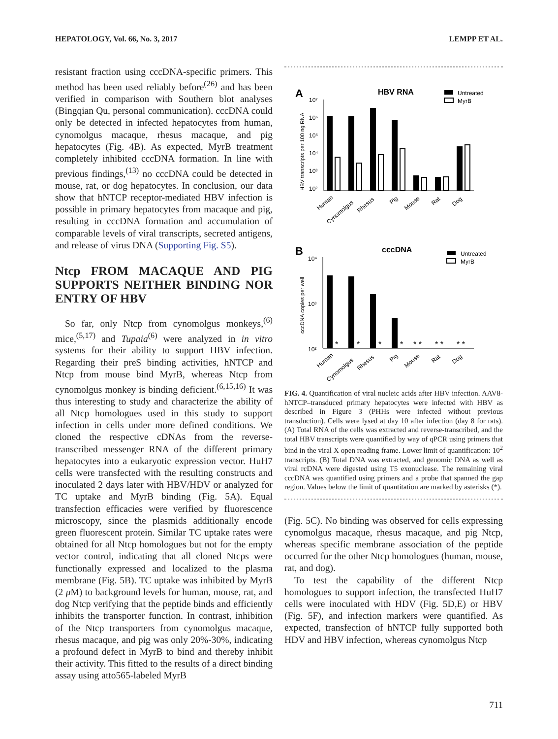HEPATOLOGY, Vol. 66, No. 3, 2017 LEMPP ET AL.
resistant fraction using cccDNA-specific primers. This method has been used reliably before<sup>(26)</sup> and has been verified in comparison with Southern blot analyses (Bingqian Qu, personal communication). cccDNA could only be detected in infected hepatocytes from human, cynomolgus macaque, rhesus macaque, and pig hepatocytes (Fig. 4B). As expected, MyrB treatment completely inhibited cccDNA formation. In line with previous findings,<sup>(13)</sup> no cccDNA could be detected in mouse, rat, or dog hepatocytes. In conclusion, our data show that hNTCP receptor-mediated HBV infection is possible in primary hepatocytes from macaque and pig, resulting in cccDNA formation and accumulation of comparable levels of viral transcripts, secreted antigens, and release of virus DNA (Supporting Fig. S5).
Ntcp FROM MACAQUE AND PIG SUPPORTS NEITHER BINDING NOR ENTRY OF HBV
So far, only Ntcp from cynomolgus monkeys,<sup>(6)</sup> mice,<sup>(5,17)</sup> and Tupaia<sup>(6)</sup> were analyzed in in vitro systems for their ability to support HBV infection. Regarding their preS binding activities, hNTCP and Ntcp from mouse bind MyrB, whereas Ntcp from cynomolgus monkey is binding deficient.<sup>(6,15,16)</sup> It was thus interesting to study and characterize the ability of all Ntcp homologues used in this study to support infection in cells under more defined conditions. We cloned the respective cDNAs from the reverse-transcribed messenger RNA of the different primary hepatocytes into a eukaryotic expression vector. HuH7 cells were transfected with the resulting constructs and inoculated 2 days later with HBV/HDV or analyzed for TC uptake and MyrB binding (Fig. 5A). Equal transfection efficacies were verified by fluorescence microscopy, since the plasmids additionally encode green fluorescent protein. Similar TC uptake rates were obtained for all Ntcp homologues but not for the empty vector control, indicating that all cloned Ntcps were functionally expressed and localized to the plasma membrane (Fig. 5B). TC uptake was inhibited by MyrB (2 μ M) to background levels for human, mouse, rat, and dog Ntcp verifying that the peptide binds and efficiently inhibits the transporter function. In contrast, inhibition of the Ntcp transporters from cynomolgus macaque, rhesus macaque, and pig was only 20%-30%, indicating a profound defect in MyrB to bind and thereby inhibit their activity. This fitted to the results of a direct binding assay using atto565-labeled MyrB
A
HBV RNA
Untreated
MyrB
HBV transcripts per 100 ng RNA
10⁷
10⁶
10⁵
10⁴
10³
10²
Human
Cynomolgus
Rhesus
Pig
Mouse
Rat
Dog
B
cccDNA
Untreated
MyrB
cccDNA copies per well
10⁴
10³
10²
*
*
*
*
* *
* *
* *
Human
Cynomolgus
Rhesus
Pig
Mouse
Rat
Dog
FIG. 4. Quantification of viral nucleic acids after HBV infection. AAV8-hNTCP–transduced primary hepatocytes were infected with HBV as described in Figure 3 (PHHs were infected without previous transduction). Cells were lysed at day 10 after infection (day 8 for rats). (A) Total RNA of the cells was extracted and reverse-transcribed, and the total HBV transcripts were quantified by way of qPCR using primers that bind in the viral X open reading frame. Lower limit of quantification: 10<sup>2</sup> transcripts. (B) Total DNA was extracted, and genomic DNA as well as viral rcDNA were digested using T5 exonuclease. The remaining viral cccDNA was quantified using primers and a probe that spanned the gap region. Values below the limit of quantitation are marked by asterisks (*).
(Fig. 5C). No binding was observed for cells expressing cynomolgus macaque, rhesus macaque, and pig Ntcp, whereas specific membrane association of the peptide occurred for the other Ntcp homologues (human, mouse, rat, and dog).
To test the capability of the different Ntcp homologues to support infection, the transfected HuH7 cells were inoculated with HDV (Fig. 5D,E) or HBV (Fig. 5F), and infection markers were quantified. As expected, transfection of hNTCP fully supported both HDV and HBV infection, whereas cynomolgus Ntcp
711